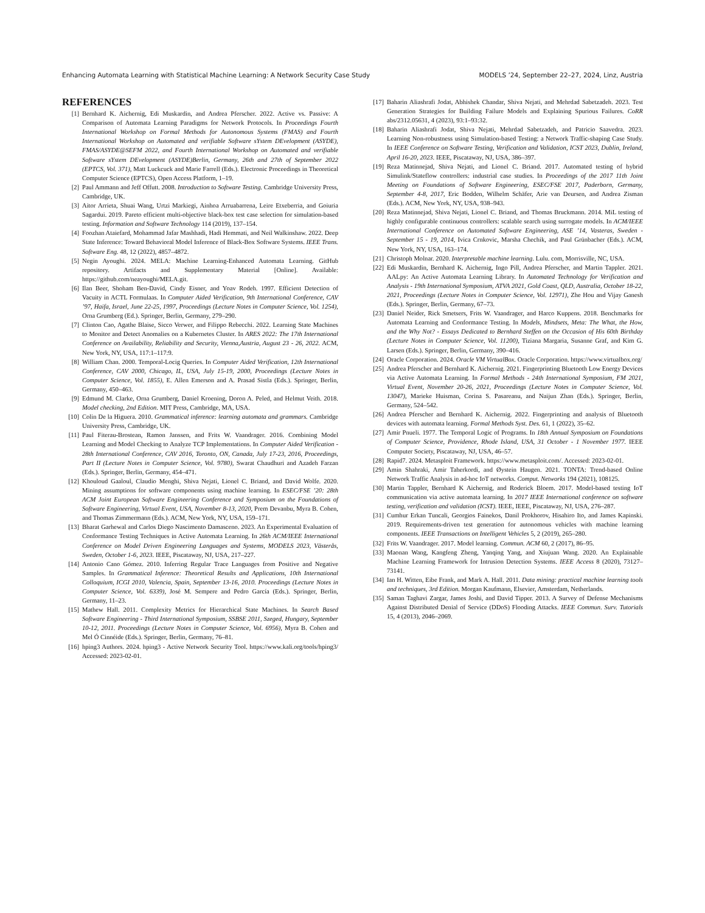Enhancing Automata Learning with Statistical Machine Learning: A Network Security Case Study MODELS ’24, September 22–27, 2024, Linz, Austria
REFERENCES
[1] Bernhard K. Aichernig, Edi Muskardin, and Andrea Pferscher. 2022. Active vs. Passive: A Comparison of Automata Learning Paradigms for Network Protocols. In Proceedings Fourth International Workshop on Formal Methods for Autonomous Systems (FMAS) and Fourth International Workshop on Automated and verifiable Software sYstem DEvelopment (ASYDE), FMAS/ASYDE@SEFM 2022, and Fourth International Workshop on Automated and verifiable Software sYstem DEvelopment (ASYDE)Berlin, Germany, 26th and 27th of September 2022 (EPTCS, Vol. 371), Matt Luckcuck and Marie Farrell (Eds.). Electronic Proceedings in Theoretical Computer Science (EPTCS), Open Access Platform, 1–19.
[2] Paul Ammann and Jeff Offutt. 2008. Introduction to Software Testing. Cambridge University Press, Cambridge, UK.
[3] Aitor Arrieta, Shuai Wang, Urtzi Markiegi, Ainhoa Arruabarrena, Leire Etxeberria, and Goiuria Sagardui. 2019. Pareto efficient multi-objective black-box test case selection for simulation-based testing. Information and Software Technology 114 (2019), 137–154.
[4] Foozhan Ataiefard, Mohammad Jafar Mashhadi, Hadi Hemmati, and Neil Walkinshaw. 2022. Deep State Inference: Toward Behavioral Model Inference of Black-Box Software Systems. IEEE Trans. Software Eng. 48, 12 (2022), 4857–4872.
[5] Negin Ayoughi. 2024. MELA: Machine Learning-Enhanced Automata Learning. GitHub repository. Artifacts and Supplementary Material [Online]. Available: https://github.com/neayoughi/MELA.git.
[6] Ilan Beer, Shoham Ben-David, Cindy Eisner, and Yoav Rodeh. 1997. Efficient Detection of Vacuity in ACTL Formulaas. In Computer Aided Verification, 9th International Conference, CAV ’97, Haifa, Israel, June 22-25, 1997, Proceedings (Lecture Notes in Computer Science, Vol. 1254), Orna Grumberg (Ed.). Springer, Berlin, Germany, 279–290.
[7] Clinton Cao, Agathe Blaise, Sicco Verwer, and Filippo Rebecchi. 2022. Learning State Machines to Monitor and Detect Anomalies on a Kubernetes Cluster. In ARES 2022: The 17th International Conference on Availability, Reliability and Security, Vienna,Austria, August 23 - 26, 2022. ACM, New York, NY, USA, 117:1–117:9.
[8] William Chan. 2000. Temporal-Locig Queries. In Computer Aided Verification, 12th International Conference, CAV 2000, Chicago, IL, USA, July 15-19, 2000, Proceedings (Lecture Notes in Computer Science, Vol. 1855), E. Allen Emerson and A. Prasad Sistla (Eds.). Springer, Berlin, Germany, 450–463.
[9] Edmund M. Clarke, Orna Grumberg, Daniel Kroening, Doron A. Peled, and Helmut Veith. 2018. Model checking, 2nd Edition. MIT Press, Cambridge, MA, USA.
[10] Colin De la Higuera. 2010. Grammatical inference: learning automata and grammars. Cambridge University Press, Cambridge, UK.
[11] Paul Fiterau-Brostean, Ramon Janssen, and Frits W. Vaandrager. 2016. Combining Model Learning and Model Checking to Analyze TCP Implementations. In Computer Aided Verification - 28th International Conference, CAV 2016, Toronto, ON, Canada, July 17-23, 2016, Proceedings, Part II (Lecture Notes in Computer Science, Vol. 9780), Swarat Chaudhuri and Azadeh Farzan (Eds.). Springer, Berlin, Germany, 454–471.
[12] Khouloud Gaaloul, Claudio Menghi, Shiva Nejati, Lionel C. Briand, and David Wolfe. 2020. Mining assumptions for software components using machine learning. In ESEC/FSE ’20: 28th ACM Joint European Software Engineering Conference and Symposium on the Foundations of Software Engineering, Virtual Event, USA, November 8-13, 2020, Prem Devanbu, Myra B. Cohen, and Thomas Zimmermann (Eds.). ACM, New York, NY, USA, 159–171.
[13] Bharat Garhewal and Carlos Diego Nascimento Damasceno. 2023. An Experimental Evaluation of Conformance Testing Techniques in Active Automata Learning. In 26th ACM/IEEE International Conference on Model Driven Engineering Languages and Systems, MODELS 2023, Västerås, Sweden, October 1-6, 2023. IEEE, Piscataway, NJ, USA, 217–227.
[14] Antonio Cano Gómez. 2010. Inferring Regular Trace Languages from Positive and Negative Samples. In Grammatical Inference: Theoretical Results and Applications, 10th International Colloquium, ICGI 2010, Valencia, Spain, September 13-16, 2010. Proceedings (Lecture Notes in Computer Science, Vol. 6339), José M. Sempere and Pedro García (Eds.). Springer, Berlin, Germany, 11–23.
[15] Mathew Hall. 2011. Complexity Metrics for Hierarchical State Machines. In Search Based Software Engineering - Third International Symposium, SSBSE 2011, Szeged, Hungary, September 10-12, 2011. Proceedings (Lecture Notes in Computer Science, Vol. 6956), Myra B. Cohen and Mel Ó Cinnéide (Eds.). Springer, Berlin, Germany, 76–81.
[16] hping3 Authors. 2024. hping3 - Active Network Security Tool. https://www.kali.org/tools/hping3/ Accessed: 2023-02-01.
[17] Baharin Aliashrafi Jodat, Abhishek Chandar, Shiva Nejati, and Mehrdad Sabetzadeh. 2023. Test Generation Strategies for Building Failure Models and Explaining Spurious Failures. CoRR abs/2312.05631, 4 (2023), 93:1–93:32.
[18] Baharin Aliashrafi Jodat, Shiva Nejati, Mehrdad Sabetzadeh, and Patricio Saavedra. 2023. Learning Non-robustness using Simulation-based Testing: a Network Traffic-shaping Case Study. In IEEE Conference on Software Testing, Verification and Validation, ICST 2023, Dublin, Ireland, April 16-20, 2023. IEEE, Piscataway, NJ, USA, 386–397.
[19] Reza Matinnejad, Shiva Nejati, and Lionel C. Briand. 2017. Automated testing of hybrid Simulink/Stateflow controllers: industrial case studies. In Proceedings of the 2017 11th Joint Meeting on Foundations of Software Engineering, ESEC/FSE 2017, Paderborn, Germany, September 4-8, 2017, Eric Bodden, Wilhelm Schäfer, Arie van Deursen, and Andrea Zisman (Eds.). ACM, New York, NY, USA, 938–943.
[20] Reza Matinnejad, Shiva Nejati, Lionel C. Briand, and Thomas Bruckmann. 2014. MiL testing of highly configurable continuous controllers: scalable search using surrogate models. In ACM/IEEE International Conference on Automated Software Engineering, ASE ’14, Vasteras, Sweden - September 15 - 19, 2014, Ivica Crnkovic, Marsha Chechik, and Paul Grünbacher (Eds.). ACM, New York, NY, USA, 163–174.
[21] Christoph Molnar. 2020. Interpretable machine learning. Lulu. com, Morrisville, NC, USA.
[22] Edi Muskardin, Bernhard K. Aichernig, Ingo Pill, Andrea Pferscher, and Martin Tappler. 2021. AALpy: An Active Automata Learning Library. In Automated Technology for Verification and Analysis - 19th International Symposium, ATVA 2021, Gold Coast, QLD, Australia, October 18-22, 2021, Proceedings (Lecture Notes in Computer Science, Vol. 12971), Zhe Hou and Vijay Ganesh (Eds.). Springer, Berlin, Germany, 67–73.
[23] Daniel Neider, Rick Smetsers, Frits W. Vaandrager, and Harco Kuppens. 2018. Benchmarks for Automata Learning and Conformance Testing. In Models, Mindsets, Meta: The What, the How, and the Why Not? - Essays Dedicated to Bernhard Steffen on the Occasion of His 60th Birthday (Lecture Notes in Computer Science, Vol. 11200), Tiziana Margaria, Susanne Graf, and Kim G. Larsen (Eds.). Springer, Berlin, Germany, 390–416.
[24] Oracle Corporation. 2024. Oracle VM VirtualBox. Oracle Corporation. https://www.virtualbox.org/
[25] Andrea Pferscher and Bernhard K. Aichernig. 2021. Fingerprinting Bluetooth Low Energy Devices via Active Automata Learning. In Formal Methods - 24th International Symposium, FM 2021, Virtual Event, November 20-26, 2021, Proceedings (Lecture Notes in Computer Science, Vol. 13047), Marieke Huisman, Corina S. Pasareanu, and Naijun Zhan (Eds.). Springer, Berlin, Germany, 524–542.
[26] Andrea Pferscher and Bernhard K. Aichernig. 2022. Fingerprinting and analysis of Bluetooth devices with automata learning. Formal Methods Syst. Des. 61, 1 (2022), 35–62.
[27] Amir Pnueli. 1977. The Temporal Logic of Programs. In 18th Annual Symposium on Foundations of Computer Science, Providence, Rhode Island, USA, 31 October - 1 November 1977. IEEE Computer Society, Piscataway, NJ, USA, 46–57.
[28] Rapid7. 2024. Metasploit Framework. https://www.metasploit.com/. Accessed: 2023-02-01.
[29] Amin Shahraki, Amir Taherkordi, and Øystein Haugen. 2021. TONTA: Trend-based Online Network Traffic Analysis in ad-hoc IoT networks. Comput. Networks 194 (2021), 108125.
[30] Martin Tappler, Bernhard K Aichernig, and Roderick Bloem. 2017. Model-based testing IoT communication via active automata learning. In 2017 IEEE International conference on software testing, verification and validation (ICST). IEEE, IEEE, Piscataway, NJ, USA, 276–287.
[31] Cumhur Erkan Tuncali, Georgios Fainekos, Danil Prokhorov, Hisahiro Ito, and James Kapinski. 2019. Requirements-driven test generation for autonomous vehicles with machine learning components. IEEE Transactions on Intelligent Vehicles 5, 2 (2019), 265–280.
[32] Frits W. Vaandrager. 2017. Model learning. Commun. ACM 60, 2 (2017), 86–95.
[33] Maonan Wang, Kangfeng Zheng, Yanqing Yang, and Xiujuan Wang. 2020. An Explainable Machine Learning Framework for Intrusion Detection Systems. IEEE Access 8 (2020), 73127–73141.
[34] Ian H. Witten, Eibe Frank, and Mark A. Hall. 2011. Data mining: practical machine learning tools and techniques, 3rd Edition. Morgan Kaufmann, Elsevier, Amsterdam, Netherlands.
[35] Saman Taghavi Zargar, James Joshi, and David Tipper. 2013. A Survey of Defense Mechanisms Against Distributed Denial of Service (DDoS) Flooding Attacks. IEEE Commun. Surv. Tutorials 15, 4 (2013), 2046–2069.